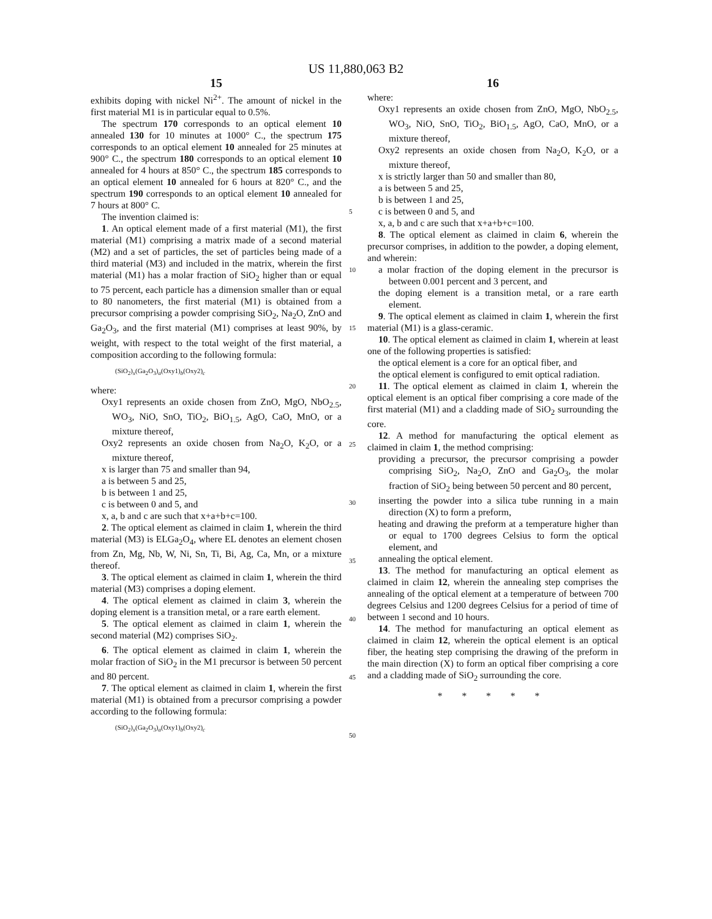US 11,880,063 B2
15
exhibits doping with nickel Ni<sup>2+</sup>. The amount of nickel in the first material M1 is in particular equal to 0.5%.
The spectrum 170 corresponds to an optical element 10 annealed 130 for 10 minutes at 1000° C., the spectrum 175 corresponds to an optical element 10 annealed for 25 minutes at 900° C., the spectrum 180 corresponds to an optical element 10 annealed for 4 hours at 850° C., the spectrum 185 corresponds to an optical element 10 annealed for 6 hours at 820° C., and the spectrum 190 corresponds to an optical element 10 annealed for 7 hours at 800° C.
The invention claimed is:
1. An optical element made of a first material (M1), the first material (M1) comprising a matrix made of a second material (M2) and a set of particles, the set of particles being made of a third material (M3) and included in the matrix, wherein the first material (M1) has a molar fraction of SiO<sub>2</sub> higher than or equal to 75 percent, each particle has a dimension smaller than or equal to 80 nanometers, the first material (M1) is obtained from a precursor comprising a powder comprising SiO<sub>2</sub>, Na<sub>2</sub>O, ZnO and Ga<sub>2</sub>O<sub>3</sub>, and the first material (M1) comprises at least 90%, by weight, with respect to the total weight of the first material, a composition according to the following formula:
(SiO<sub>2</sub>)<sub>x</sub>(Ga<sub>2</sub>O<sub>3</sub>)<sub>a</sub>(Oxy1)<sub>b</sub>(Oxy2)<sub>c</sub>
where:
Oxy1 represents an oxide chosen from ZnO, MgO, NbO<sub>2.5</sub>, WO<sub>3</sub>, NiO, SnO, TiO<sub>2</sub>, BiO<sub>1.5</sub>, AgO, CaO, MnO, or a mixture thereof,
Oxy2 represents an oxide chosen from Na<sub>2</sub>O, K<sub>2</sub>O, or a mixture thereof,
x is larger than 75 and smaller than 94,
a is between 5 and 25,
b is between 1 and 25,
c is between 0 and 5, and
x, a, b and c are such that x+a+b+c=100.
2. The optical element as claimed in claim 1, wherein the third material (M3) is ELGa<sub>2</sub>O<sub>4</sub>, where EL denotes an element chosen from Zn, Mg, Nb, W, Ni, Sn, Ti, Bi, Ag, Ca, Mn, or a mixture thereof.
3. The optical element as claimed in claim 1, wherein the third material (M3) comprises a doping element.
4. The optical element as claimed in claim 3, wherein the doping element is a transition metal, or a rare earth element.
5. The optical element as claimed in claim 1, wherein the second material (M2) comprises SiO<sub>2</sub>.
6. The optical element as claimed in claim 1, wherein the molar fraction of SiO<sub>2</sub> in the M1 precursor is between 50 percent and 80 percent.
7. The optical element as claimed in claim 1, wherein the first material (M1) is obtained from a precursor comprising a powder according to the following formula:
(SiO<sub>2</sub>)<sub>x</sub>(Ga<sub>2</sub>O<sub>3</sub>)<sub>a</sub>(Oxy1)<sub>b</sub>(Oxy2)<sub>c</sub>
5
10
15
20
25
30
35
40
45
50
16
where:
Oxy1 represents an oxide chosen from ZnO, MgO, NbO<sub>2.5</sub>, WO<sub>3</sub>, NiO, SnO, TiO<sub>2</sub>, BiO<sub>1.5</sub>, AgO, CaO, MnO, or a mixture thereof,
Oxy2 represents an oxide chosen from Na<sub>2</sub>O, K<sub>2</sub>O, or a mixture thereof,
x is strictly larger than 50 and smaller than 80,
a is between 5 and 25,
b is between 1 and 25,
c is between 0 and 5, and
x, a, b and c are such that x+a+b+c=100.
8. The optical element as claimed in claim 6, wherein the precursor comprises, in addition to the powder, a doping element, and wherein:
a molar fraction of the doping element in the precursor is between 0.001 percent and 3 percent, and
the doping element is a transition metal, or a rare earth element.
9. The optical element as claimed in claim 1, wherein the first material (M1) is a glass-ceramic.
10. The optical element as claimed in claim 1, wherein at least one of the following properties is satisfied:
the optical element is a core for an optical fiber, and
the optical element is configured to emit optical radiation.
11. The optical element as claimed in claim 1, wherein the optical element is an optical fiber comprising a core made of the first material (M1) and a cladding made of SiO<sub>2</sub> surrounding the core.
12. A method for manufacturing the optical element as claimed in claim 1, the method comprising:
providing a precursor, the precursor comprising a powder comprising SiO<sub>2</sub>, Na<sub>2</sub>O, ZnO and Ga<sub>2</sub>O<sub>3</sub>, the molar fraction of SiO<sub>2</sub> being between 50 percent and 80 percent,
inserting the powder into a silica tube running in a main direction (X) to form a preform,
heating and drawing the preform at a temperature higher than or equal to 1700 degrees Celsius to form the optical element, and
annealing the optical element.
13. The method for manufacturing an optical element as claimed in claim 12, wherein the annealing step comprises the annealing of the optical element at a temperature of between 700 degrees Celsius and 1200 degrees Celsius for a period of time of between 1 second and 10 hours.
14. The method for manufacturing an optical element as claimed in claim 12, wherein the optical element is an optical fiber, the heating step comprising the drawing of the preform in the main direction (X) to form an optical fiber comprising a core and a cladding made of SiO<sub>2</sub> surrounding the core.
* * * * *